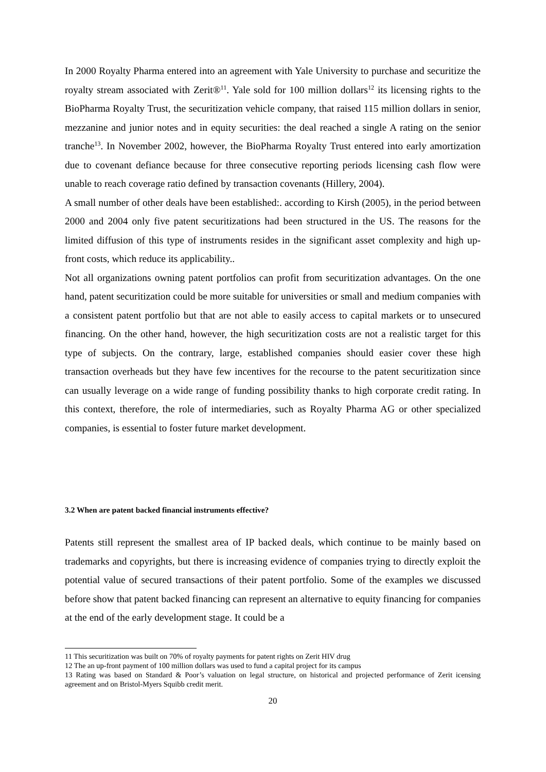In 2000 Royalty Pharma entered into an agreement with Yale University to purchase and securitize the royalty stream associated with Zerit®<sup>11</sup>. Yale sold for 100 million dollars<sup>12</sup> its licensing rights to the BioPharma Royalty Trust, the securitization vehicle company, that raised 115 million dollars in senior, mezzanine and junior notes and in equity securities: the deal reached a single A rating on the senior tranche<sup>13</sup>. In November 2002, however, the BioPharma Royalty Trust entered into early amortization due to covenant defiance because for three consecutive reporting periods licensing cash flow were unable to reach coverage ratio defined by transaction covenants (Hillery, 2004).
A small number of other deals have been established:. according to Kirsh (2005), in the period between 2000 and 2004 only five patent securitizations had been structured in the US. The reasons for the limited diffusion of this type of instruments resides in the significant asset complexity and high up-front costs, which reduce its applicability..
Not all organizations owning patent portfolios can profit from securitization advantages. On the one hand, patent securitization could be more suitable for universities or small and medium companies with a consistent patent portfolio but that are not able to easily access to capital markets or to unsecured financing. On the other hand, however, the high securitization costs are not a realistic target for this type of subjects. On the contrary, large, established companies should easier cover these high transaction overheads but they have few incentives for the recourse to the patent securitization since can usually leverage on a wide range of funding possibility thanks to high corporate credit rating. In this context, therefore, the role of intermediaries, such as Royalty Pharma AG or other specialized companies, is essential to foster future market development.
3.2 When are patent backed financial instruments effective?
Patents still represent the smallest area of IP backed deals, which continue to be mainly based on trademarks and copyrights, but there is increasing evidence of companies trying to directly exploit the potential value of secured transactions of their patent portfolio. Some of the examples we discussed before show that patent backed financing can represent an alternative to equity financing for companies at the end of the early development stage. It could be a
11 This securitization was built on 70% of royalty payments for patent rights on Zerit HIV drug
12 The an up-front payment of 100 million dollars was used to fund a capital project for its campus
13 Rating was based on Standard & Poor’s valuation on legal structure, on historical and projected performance of Zerit icensing agreement and on Bristol-Myers Squibb credit merit.
20